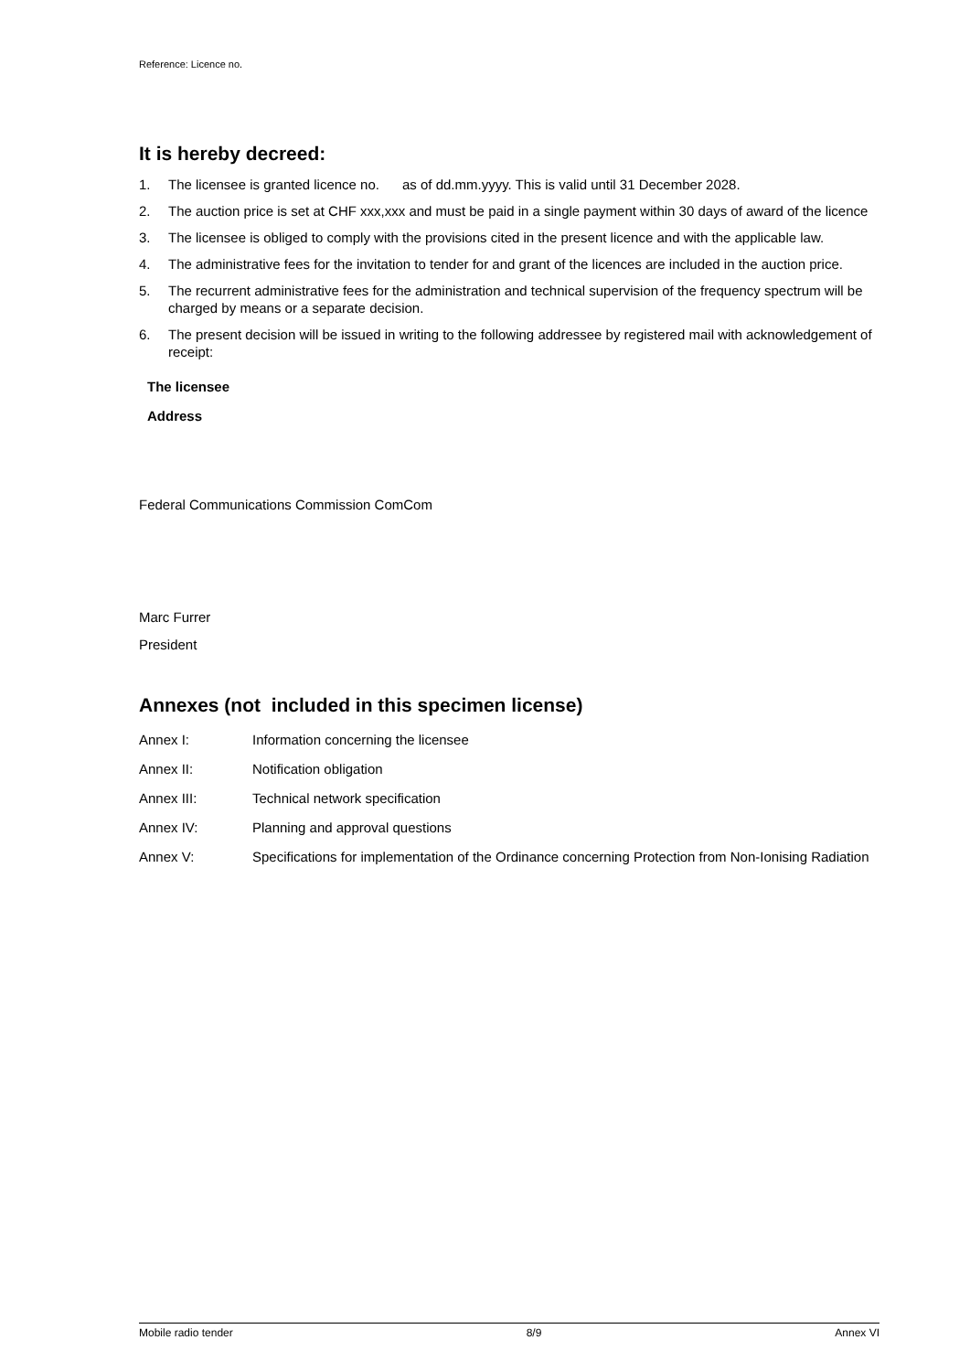Reference: Licence no.
It is hereby decreed:
1. The licensee is granted licence no. as of dd.mm.yyyy. This is valid until 31 December 2028.
2. The auction price is set at CHF xxx,xxx and must be paid in a single payment within 30 days of award of the licence
3. The licensee is obliged to comply with the provisions cited in the present licence and with the applicable law.
4. The administrative fees for the invitation to tender for and grant of the licences are included in the auction price.
5. The recurrent administrative fees for the administration and technical supervision of the frequency spectrum will be charged by means or a separate decision.
6. The present decision will be issued in writing to the following addressee by registered mail with acknowledgement of receipt:
The licensee
Address
Federal Communications Commission ComCom
Marc Furrer
President
Annexes (not included in this specimen license)
| Annex I: | Information concerning the licensee |
| Annex II: | Notification obligation |
| Annex III: | Technical network specification |
| Annex IV: | Planning and approval questions |
| Annex V: | Specifications for implementation of the Ordinance concerning Protection from Non-Ionising Radiation |
Mobile radio tender 8/9 Annex VI